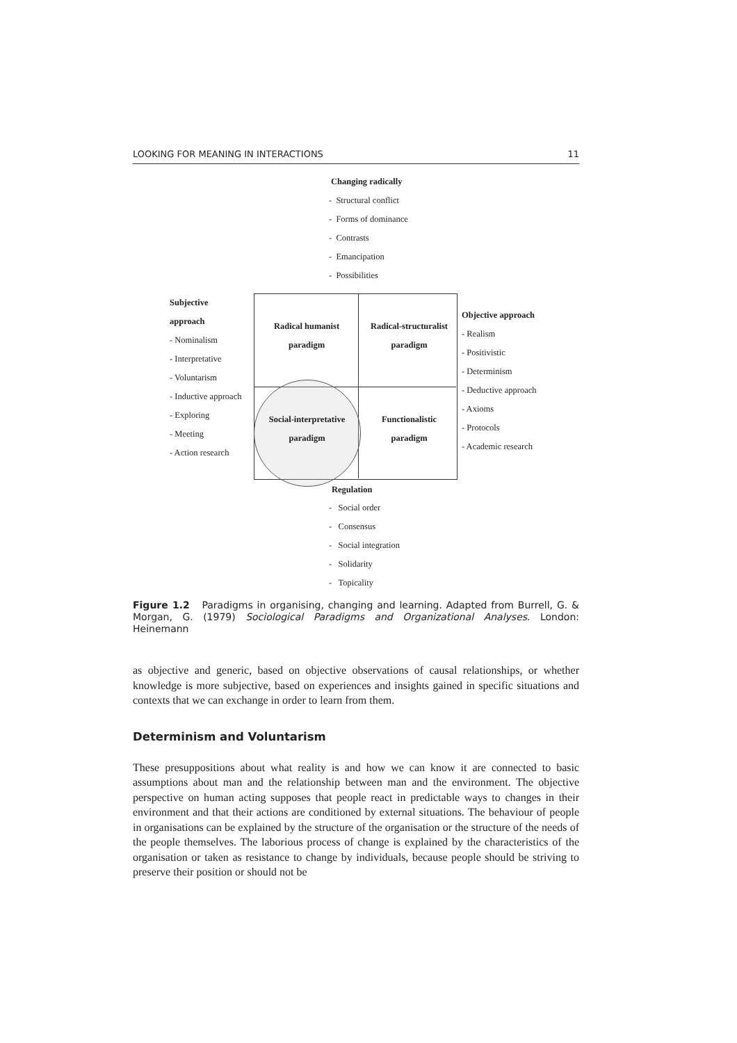LOOKING FOR MEANING IN INTERACTIONS 11
Changing radically
- Structural conflict
- Forms of dominance
- Contrasts
- Emancipation
- Possibilities
Subjective
approach
- Nominalism
- Interpretative
- Voluntarism
- Inductive approach
- Exploring
- Meeting
- Action research
Radical humanist
paradigm
Radical-structuralist
paradigm
Social-interpretative
paradigm
Functionalistic
paradigm
Objective approach
- Realism
- Positivistic
- Determinism
- Deductive approach
- Axioms
- Protocols
- Academic research
Regulation
- Social order
- Consensus
- Social integration
- Solidarity
- Topicality
Figure 1.2 Paradigms in organising, changing and learning. Adapted from Burrell, G. & Morgan, G. (1979) Sociological Paradigms and Organizational Analyses. London: Heinemann
as objective and generic, based on objective observations of causal relationships, or whether knowledge is more subjective, based on experiences and insights gained in specific situations and contexts that we can exchange in order to learn from them.
Determinism and Voluntarism
These presuppositions about what reality is and how we can know it are connected to basic assumptions about man and the relationship between man and the environment. The objective perspective on human acting supposes that people react in predictable ways to changes in their environment and that their actions are conditioned by external situations. The behaviour of people in organisations can be explained by the structure of the organisation or the structure of the needs of the people themselves. The laborious process of change is explained by the characteristics of the organisation or taken as resistance to change by individuals, because people should be striving to preserve their position or should not be